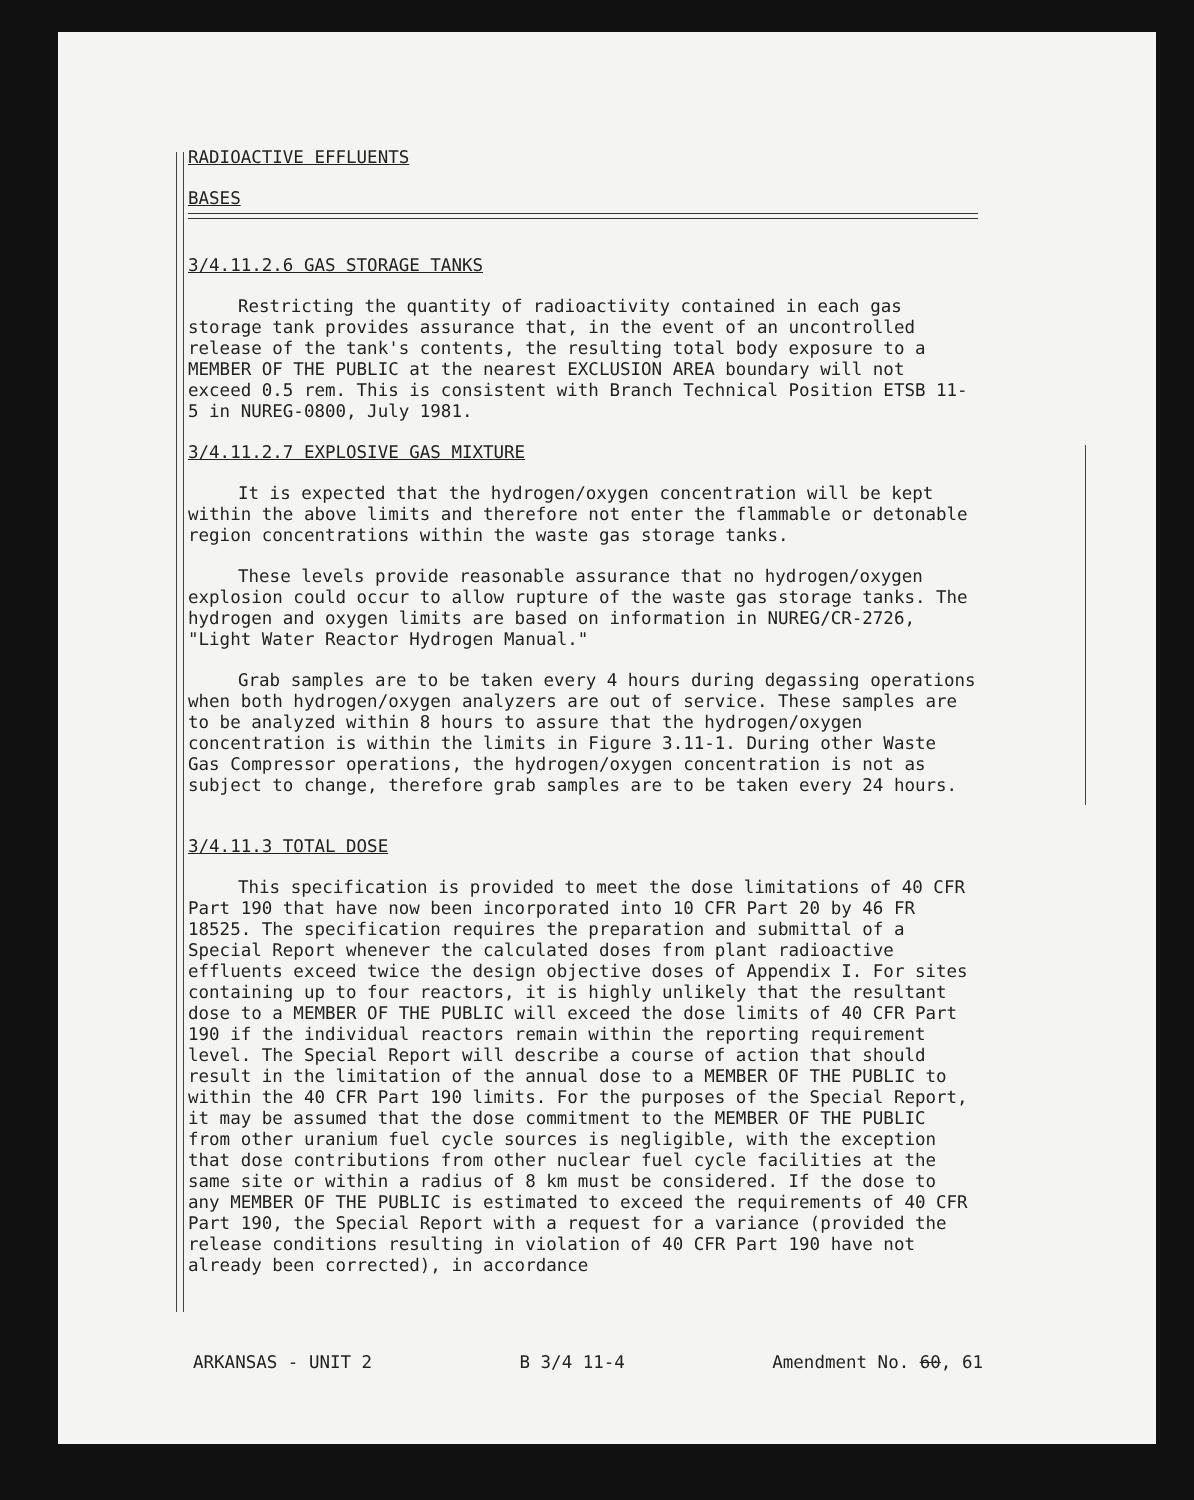RADIOACTIVE EFFLUENTS
BASES
3/4.11.2.6 GAS STORAGE TANKS
Restricting the quantity of radioactivity contained in each gas storage tank provides assurance that, in the event of an uncontrolled release of the tank's contents, the resulting total body exposure to a MEMBER OF THE PUBLIC at the nearest EXCLUSION AREA boundary will not exceed 0.5 rem. This is consistent with Branch Technical Position ETSB 11-5 in NUREG-0800, July 1981.
3/4.11.2.7 EXPLOSIVE GAS MIXTURE
It is expected that the hydrogen/oxygen concentration will be kept within the above limits and therefore not enter the flammable or detonable region concentrations within the waste gas storage tanks.
These levels provide reasonable assurance that no hydrogen/oxygen explosion could occur to allow rupture of the waste gas storage tanks. The hydrogen and oxygen limits are based on information in NUREG/CR-2726, "Light Water Reactor Hydrogen Manual."
Grab samples are to be taken every 4 hours during degassing operations when both hydrogen/oxygen analyzers are out of service. These samples are to be analyzed within 8 hours to assure that the hydrogen/oxygen concentration is within the limits in Figure 3.11-1. During other Waste Gas Compressor operations, the hydrogen/oxygen concentration is not as subject to change, therefore grab samples are to be taken every 24 hours.
3/4.11.3 TOTAL DOSE
This specification is provided to meet the dose limitations of 40 CFR Part 190 that have now been incorporated into 10 CFR Part 20 by 46 FR 18525. The specification requires the preparation and submittal of a Special Report whenever the calculated doses from plant radioactive effluents exceed twice the design objective doses of Appendix I. For sites containing up to four reactors, it is highly unlikely that the resultant dose to a MEMBER OF THE PUBLIC will exceed the dose limits of 40 CFR Part 190 if the individual reactors remain within the reporting requirement level. The Special Report will describe a course of action that should result in the limitation of the annual dose to a MEMBER OF THE PUBLIC to within the 40 CFR Part 190 limits. For the purposes of the Special Report, it may be assumed that the dose commitment to the MEMBER OF THE PUBLIC from other uranium fuel cycle sources is negligible, with the exception that dose contributions from other nuclear fuel cycle facilities at the same site or within a radius of 8 km must be considered. If the dose to any MEMBER OF THE PUBLIC is estimated to exceed the requirements of 40 CFR Part 190, the Special Report with a request for a variance (provided the release conditions resulting in violation of 40 CFR Part 190 have not already been corrected), in accordance
ARKANSAS - UNIT 2 B 3/4 11-4 Amendment No. 60, 61